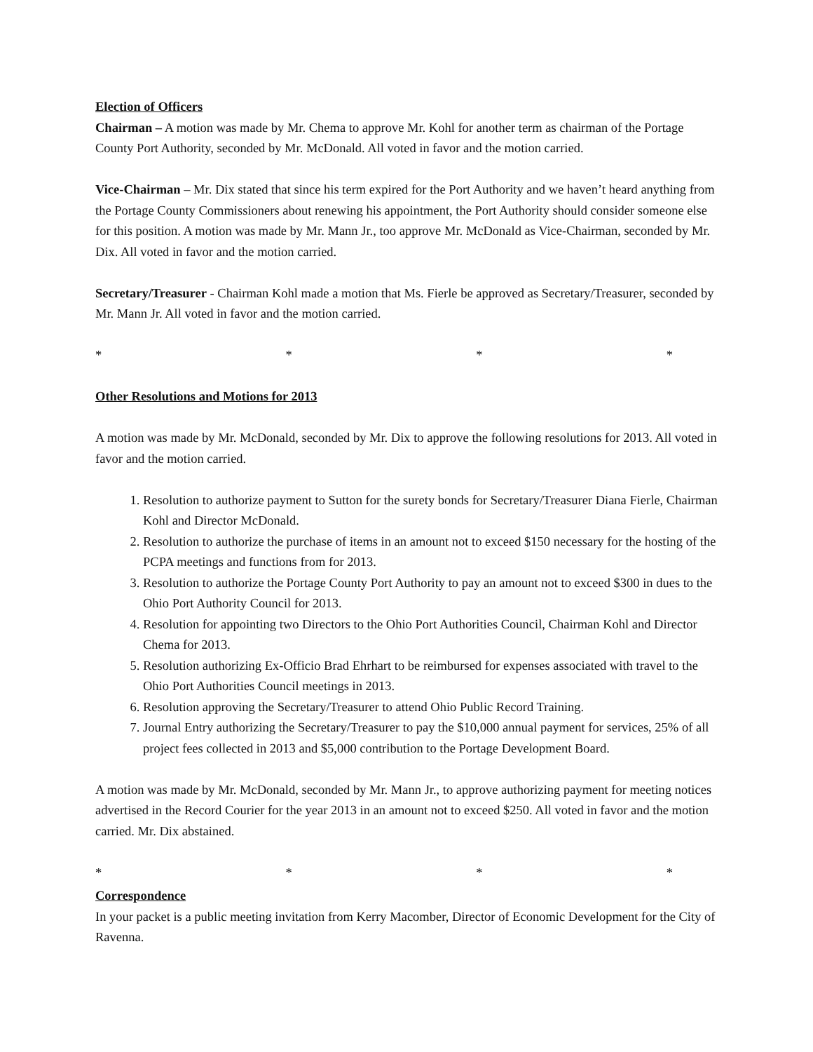Election of Officers
Chairman – A motion was made by Mr. Chema to approve Mr. Kohl for another term as chairman of the Portage County Port Authority, seconded by Mr. McDonald. All voted in favor and the motion carried.
Vice-Chairman – Mr. Dix stated that since his term expired for the Port Authority and we haven’t heard anything from the Portage County Commissioners about renewing his appointment, the Port Authority should consider someone else for this position. A motion was made by Mr. Mann Jr., too approve Mr. McDonald as Vice-Chairman, seconded by Mr. Dix. All voted in favor and the motion carried.
Secretary/Treasurer - Chairman Kohl made a motion that Ms. Fierle be approved as Secretary/Treasurer, seconded by Mr. Mann Jr. All voted in favor and the motion carried.
* * * *
Other Resolutions and Motions for 2013
A motion was made by Mr. McDonald, seconded by Mr. Dix to approve the following resolutions for 2013. All voted in favor and the motion carried.
1. Resolution to authorize payment to Sutton for the surety bonds for Secretary/Treasurer Diana Fierle, Chairman Kohl and Director McDonald.
2. Resolution to authorize the purchase of items in an amount not to exceed $150 necessary for the hosting of the PCPA meetings and functions from for 2013.
3. Resolution to authorize the Portage County Port Authority to pay an amount not to exceed $300 in dues to the Ohio Port Authority Council for 2013.
4. Resolution for appointing two Directors to the Ohio Port Authorities Council, Chairman Kohl and Director Chema for 2013.
5. Resolution authorizing Ex-Officio Brad Ehrhart to be reimbursed for expenses associated with travel to the Ohio Port Authorities Council meetings in 2013.
6. Resolution approving the Secretary/Treasurer to attend Ohio Public Record Training.
7. Journal Entry authorizing the Secretary/Treasurer to pay the $10,000 annual payment for services, 25% of all project fees collected in 2013 and $5,000 contribution to the Portage Development Board.
A motion was made by Mr. McDonald, seconded by Mr. Mann Jr., to approve authorizing payment for meeting notices advertised in the Record Courier for the year 2013 in an amount not to exceed $250. All voted in favor and the motion carried. Mr. Dix abstained.
* * * *
Correspondence
In your packet is a public meeting invitation from Kerry Macomber, Director of Economic Development for the City of Ravenna.